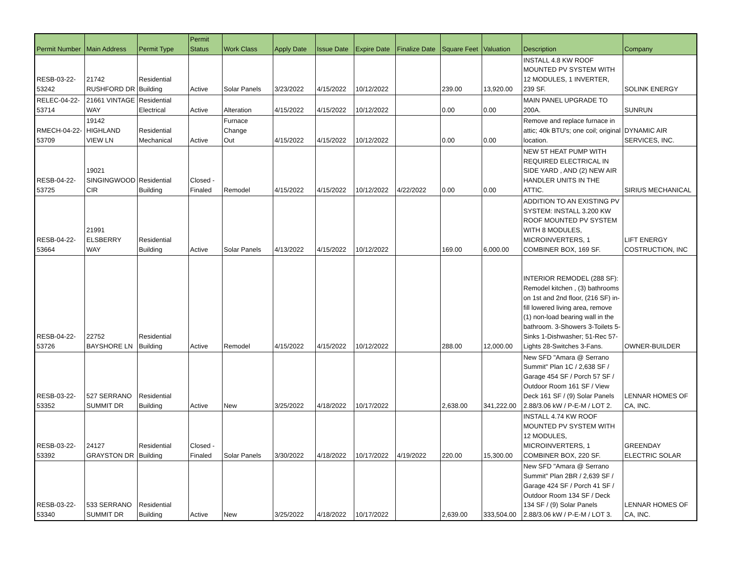| Permit Number | Main Address | Permit Type | Permit Status | Work Class | Apply Date | Issue Date | Expire Date | Finalize Date | Square Feet | Valuation | Description | Company |
| --- | --- | --- | --- | --- | --- | --- | --- | --- | --- | --- | --- | --- |
| RESB-03-22- 53242 | 21742 RUSHFORD DR | Residential Building | Active | Solar Panels | 3/23/2022 | 4/15/2022 | 10/12/2022 | | 239.00 | 13,920.00 | INSTALL 4.8 KW ROOF MOUNTED PV SYSTEM WITH 12 MODULES, 1 INVERTER, 239 SF. | SOLINK ENERGY |
| RELEC-04-22- 53714 | 21661 VINTAGE WAY | Residential Electrical | Active | Alteration | 4/15/2022 | 4/15/2022 | 10/12/2022 | | 0.00 | 0.00 | MAIN PANEL UPGRADE TO 200A. | SUNRUN |
| RMECH-04-22- 53709 | 19142 HIGHLAND VIEW LN | Residential Mechanical | Active | Furnace Change Out | 4/15/2022 | 4/15/2022 | 10/12/2022 | | 0.00 | 0.00 | Remove and replace furnace in attic; 40k BTU's; one coil; original location. | DYNAMIC AIR SERVICES, INC. |
| RESB-04-22- 53725 | 19021 SINGINGWOOD CIR | Residential Building | Closed - Finaled | Remodel | 4/15/2022 | 4/15/2022 | 10/12/2022 | 4/22/2022 | 0.00 | 0.00 | NEW 5T HEAT PUMP WITH REQUIRED ELECTRICAL IN SIDE YARD , AND (2) NEW AIR HANDLER UNITS IN THE ATTIC. | SIRIUS MECHANICAL |
| RESB-04-22- 53664 | 21991 ELSBERRY WAY | Residential Building | Active | Solar Panels | 4/13/2022 | 4/15/2022 | 10/12/2022 | | 169.00 | 6,000.00 | ADDITION TO AN EXISTING PV SYSTEM: INSTALL 3.200 KW ROOF MOUNTED PV SYSTEM WITH 8 MODULES, MICROINVERTERS, 1 COMBINER BOX, 169 SF. | LIFT ENERGY COSTRUCTION, INC |
| RESB-04-22- 53726 | 22752 BAYSHORE LN | Residential Building | Active | Remodel | 4/15/2022 | 4/15/2022 | 10/12/2022 | | 288.00 | 12,000.00 | INTERIOR REMODEL (288 SF): Remodel kitchen , (3) bathrooms on 1st and 2nd floor, (216 SF) in-fill lowered living area, remove (1) non-load bearing wall in the bathroom. 3-Showers 3-Toilets 5-Sinks 1-Dishwasher; 51-Rec 57-Lights 28-Switches 3-Fans. | OWNER-BUILDER |
| RESB-03-22- 53352 | 527 SERRANO SUMMIT DR | Residential Building | Active | New | 3/25/2022 | 4/18/2022 | 10/17/2022 | | 2,638.00 | 341,222.00 | New SFD "Amara @ Serrano Summit" Plan 1C / 2,638 SF / Garage 454 SF / Porch 57 SF / Outdoor Room 161 SF / View Deck 161 SF / (9) Solar Panels 2.88/3.06 kW / P-E-M / LOT 2. | LENNAR HOMES OF CA, INC. |
| RESB-03-22- 53392 | 24127 GRAYSTON DR | Residential Building | Closed - Finaled | Solar Panels | 3/30/2022 | 4/18/2022 | 10/17/2022 | 4/19/2022 | 220.00 | 15,300.00 | INSTALL 4.74 KW ROOF MOUNTED PV SYSTEM WITH 12 MODULES, MICROINVERTERS, 1 COMBINER BOX, 220 SF. | GREENDAY ELECTRIC SOLAR |
| RESB-03-22- 53340 | 533 SERRANO SUMMIT DR | Residential Building | Active | New | 3/25/2022 | 4/18/2022 | 10/17/2022 | | 2,639.00 | 333,504.00 | New SFD "Amara @ Serrano Summit" Plan 2BR / 2,639 SF / Garage 424 SF / Porch 41 SF / Outdoor Room 134 SF / Deck 134 SF / (9) Solar Panels 2.88/3.06 kW / P-E-M / LOT 3. | LENNAR HOMES OF CA, INC. |